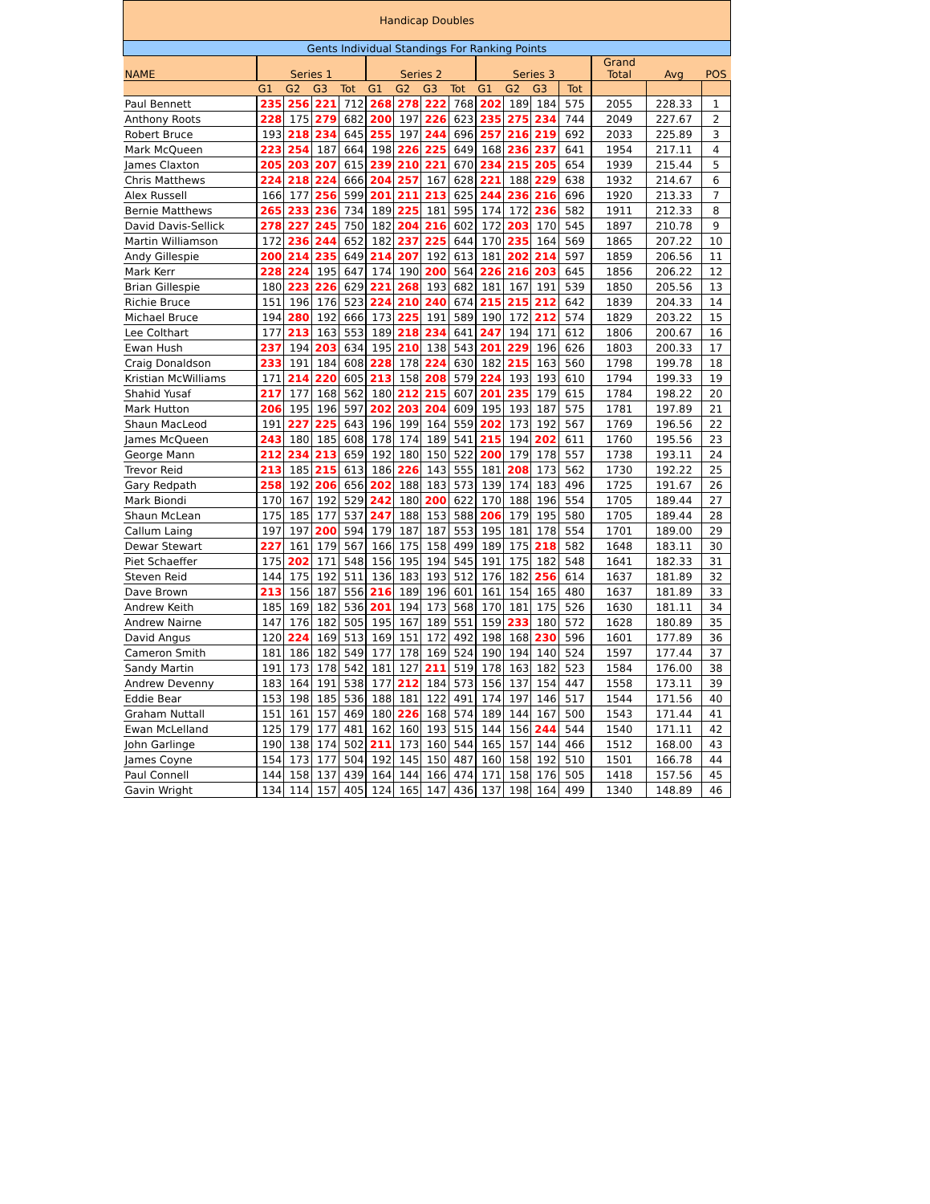| Handicap Doubles | | | | | | | | | | | | | | | |
| --- | --- | --- | --- | --- | --- | --- | --- | --- | --- | --- | --- | --- | --- | --- | --- |
| Gents Individual Standings For Ranking Points | | | | | | | | | | | | | | | |
| NAME | Series 1 | | | | Series 2 | | | | Series 3 | | | | Grand Total | Avg | POS |
| | G1 | G2 | G3 | Tot | G1 | G2 | G3 | Tot | G1 | G2 | G3 | Tot | | | |
| Paul Bennett | 235 | 256 | 221 | 712 | 268 | 278 | 222 | 768 | 202 | 189 | 184 | 575 | 2055 | 228.33 | 1 |
| Anthony Roots | 228 | 175 | 279 | 682 | 200 | 197 | 226 | 623 | 235 | 275 | 234 | 744 | 2049 | 227.67 | 2 |
| Robert Bruce | 193 | 218 | 234 | 645 | 255 | 197 | 244 | 696 | 257 | 216 | 219 | 692 | 2033 | 225.89 | 3 |
| Mark McQueen | 223 | 254 | 187 | 664 | 198 | 226 | 225 | 649 | 168 | 236 | 237 | 641 | 1954 | 217.11 | 4 |
| James Claxton | 205 | 203 | 207 | 615 | 239 | 210 | 221 | 670 | 234 | 215 | 205 | 654 | 1939 | 215.44 | 5 |
| Chris Matthews | 224 | 218 | 224 | 666 | 204 | 257 | 167 | 628 | 221 | 188 | 229 | 638 | 1932 | 214.67 | 6 |
| Alex Russell | 166 | 177 | 256 | 599 | 201 | 211 | 213 | 625 | 244 | 236 | 216 | 696 | 1920 | 213.33 | 7 |
| Bernie Matthews | 265 | 233 | 236 | 734 | 189 | 225 | 181 | 595 | 174 | 172 | 236 | 582 | 1911 | 212.33 | 8 |
| David Davis-Sellick | 278 | 227 | 245 | 750 | 182 | 204 | 216 | 602 | 172 | 203 | 170 | 545 | 1897 | 210.78 | 9 |
| Martin Williamson | 172 | 236 | 244 | 652 | 182 | 237 | 225 | 644 | 170 | 235 | 164 | 569 | 1865 | 207.22 | 10 |
| Andy Gillespie | 200 | 214 | 235 | 649 | 214 | 207 | 192 | 613 | 181 | 202 | 214 | 597 | 1859 | 206.56 | 11 |
| Mark Kerr | 228 | 224 | 195 | 647 | 174 | 190 | 200 | 564 | 226 | 216 | 203 | 645 | 1856 | 206.22 | 12 |
| Brian Gillespie | 180 | 223 | 226 | 629 | 221 | 268 | 193 | 682 | 181 | 167 | 191 | 539 | 1850 | 205.56 | 13 |
| Richie Bruce | 151 | 196 | 176 | 523 | 224 | 210 | 240 | 674 | 215 | 215 | 212 | 642 | 1839 | 204.33 | 14 |
| Michael Bruce | 194 | 280 | 192 | 666 | 173 | 225 | 191 | 589 | 190 | 172 | 212 | 574 | 1829 | 203.22 | 15 |
| Lee Colthart | 177 | 213 | 163 | 553 | 189 | 218 | 234 | 641 | 247 | 194 | 171 | 612 | 1806 | 200.67 | 16 |
| Ewan Hush | 237 | 194 | 203 | 634 | 195 | 210 | 138 | 543 | 201 | 229 | 196 | 626 | 1803 | 200.33 | 17 |
| Craig Donaldson | 233 | 191 | 184 | 608 | 228 | 178 | 224 | 630 | 182 | 215 | 163 | 560 | 1798 | 199.78 | 18 |
| Kristian McWilliams | 171 | 214 | 220 | 605 | 213 | 158 | 208 | 579 | 224 | 193 | 193 | 610 | 1794 | 199.33 | 19 |
| Shahid Yusaf | 217 | 177 | 168 | 562 | 180 | 212 | 215 | 607 | 201 | 235 | 179 | 615 | 1784 | 198.22 | 20 |
| Mark Hutton | 206 | 195 | 196 | 597 | 202 | 203 | 204 | 609 | 195 | 193 | 187 | 575 | 1781 | 197.89 | 21 |
| Shaun MacLeod | 191 | 227 | 225 | 643 | 196 | 199 | 164 | 559 | 202 | 173 | 192 | 567 | 1769 | 196.56 | 22 |
| James McQueen | 243 | 180 | 185 | 608 | 178 | 174 | 189 | 541 | 215 | 194 | 202 | 611 | 1760 | 195.56 | 23 |
| George Mann | 212 | 234 | 213 | 659 | 192 | 180 | 150 | 522 | 200 | 179 | 178 | 557 | 1738 | 193.11 | 24 |
| Trevor Reid | 213 | 185 | 215 | 613 | 186 | 226 | 143 | 555 | 181 | 208 | 173 | 562 | 1730 | 192.22 | 25 |
| Gary Redpath | 258 | 192 | 206 | 656 | 202 | 188 | 183 | 573 | 139 | 174 | 183 | 496 | 1725 | 191.67 | 26 |
| Mark Biondi | 170 | 167 | 192 | 529 | 242 | 180 | 200 | 622 | 170 | 188 | 196 | 554 | 1705 | 189.44 | 27 |
| Shaun McLean | 175 | 185 | 177 | 537 | 247 | 188 | 153 | 588 | 206 | 179 | 195 | 580 | 1705 | 189.44 | 28 |
| Callum Laing | 197 | 197 | 200 | 594 | 179 | 187 | 187 | 553 | 195 | 181 | 178 | 554 | 1701 | 189.00 | 29 |
| Dewar Stewart | 227 | 161 | 179 | 567 | 166 | 175 | 158 | 499 | 189 | 175 | 218 | 582 | 1648 | 183.11 | 30 |
| Piet Schaeffer | 175 | 202 | 171 | 548 | 156 | 195 | 194 | 545 | 191 | 175 | 182 | 548 | 1641 | 182.33 | 31 |
| Steven Reid | 144 | 175 | 192 | 511 | 136 | 183 | 193 | 512 | 176 | 182 | 256 | 614 | 1637 | 181.89 | 32 |
| Dave Brown | 213 | 156 | 187 | 556 | 216 | 189 | 196 | 601 | 161 | 154 | 165 | 480 | 1637 | 181.89 | 33 |
| Andrew Keith | 185 | 169 | 182 | 536 | 201 | 194 | 173 | 568 | 170 | 181 | 175 | 526 | 1630 | 181.11 | 34 |
| Andrew Nairne | 147 | 176 | 182 | 505 | 195 | 167 | 189 | 551 | 159 | 233 | 180 | 572 | 1628 | 180.89 | 35 |
| David Angus | 120 | 224 | 169 | 513 | 169 | 151 | 172 | 492 | 198 | 168 | 230 | 596 | 1601 | 177.89 | 36 |
| Cameron Smith | 181 | 186 | 182 | 549 | 177 | 178 | 169 | 524 | 190 | 194 | 140 | 524 | 1597 | 177.44 | 37 |
| Sandy Martin | 191 | 173 | 178 | 542 | 181 | 127 | 211 | 519 | 178 | 163 | 182 | 523 | 1584 | 176.00 | 38 |
| Andrew Devenny | 183 | 164 | 191 | 538 | 177 | 212 | 184 | 573 | 156 | 137 | 154 | 447 | 1558 | 173.11 | 39 |
| Eddie Bear | 153 | 198 | 185 | 536 | 188 | 181 | 122 | 491 | 174 | 197 | 146 | 517 | 1544 | 171.56 | 40 |
| Graham Nuttall | 151 | 161 | 157 | 469 | 180 | 226 | 168 | 574 | 189 | 144 | 167 | 500 | 1543 | 171.44 | 41 |
| Ewan McLelland | 125 | 179 | 177 | 481 | 162 | 160 | 193 | 515 | 144 | 156 | 244 | 544 | 1540 | 171.11 | 42 |
| John Garlinge | 190 | 138 | 174 | 502 | 211 | 173 | 160 | 544 | 165 | 157 | 144 | 466 | 1512 | 168.00 | 43 |
| James Coyne | 154 | 173 | 177 | 504 | 192 | 145 | 150 | 487 | 160 | 158 | 192 | 510 | 1501 | 166.78 | 44 |
| Paul Connell | 144 | 158 | 137 | 439 | 164 | 144 | 166 | 474 | 171 | 158 | 176 | 505 | 1418 | 157.56 | 45 |
| Gavin Wright | 134 | 114 | 157 | 405 | 124 | 165 | 147 | 436 | 137 | 198 | 164 | 499 | 1340 | 148.89 | 46 |